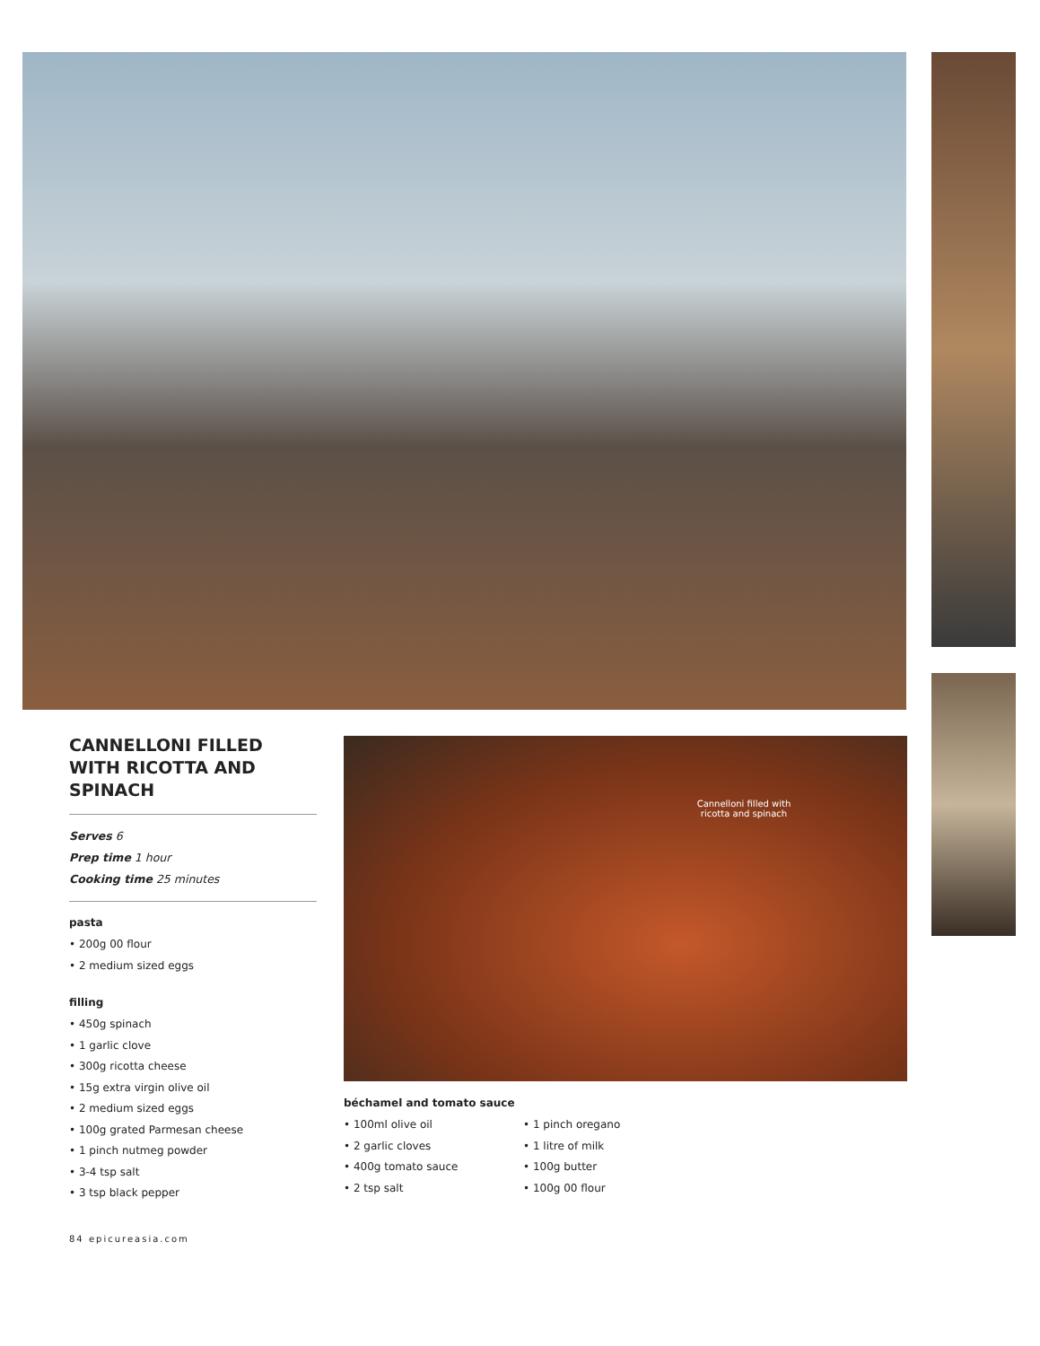Cannelloni filled with ricotta and spinach
CANNELLONI FILLED WITH RICOTTA AND SPINACH
Serves 6
Prep time 1 hour
Cooking time 25 minutes
pasta
• 200g 00 flour
• 2 medium sized eggs
filling
• 450g spinach
• 1 garlic clove
• 300g ricotta cheese
• 15g extra virgin olive oil
• 2 medium sized eggs
• 100g grated Parmesan cheese
• 1 pinch nutmeg powder
• 3-4 tsp salt
• 3 tsp black pepper
béchamel and tomato sauce
• 100ml olive oil
• 2 garlic cloves
• 400g tomato sauce
• 2 tsp salt
• 1 pinch oregano
• 1 litre of milk
• 100g butter
• 100g 00 flour
84 epicureasia.com